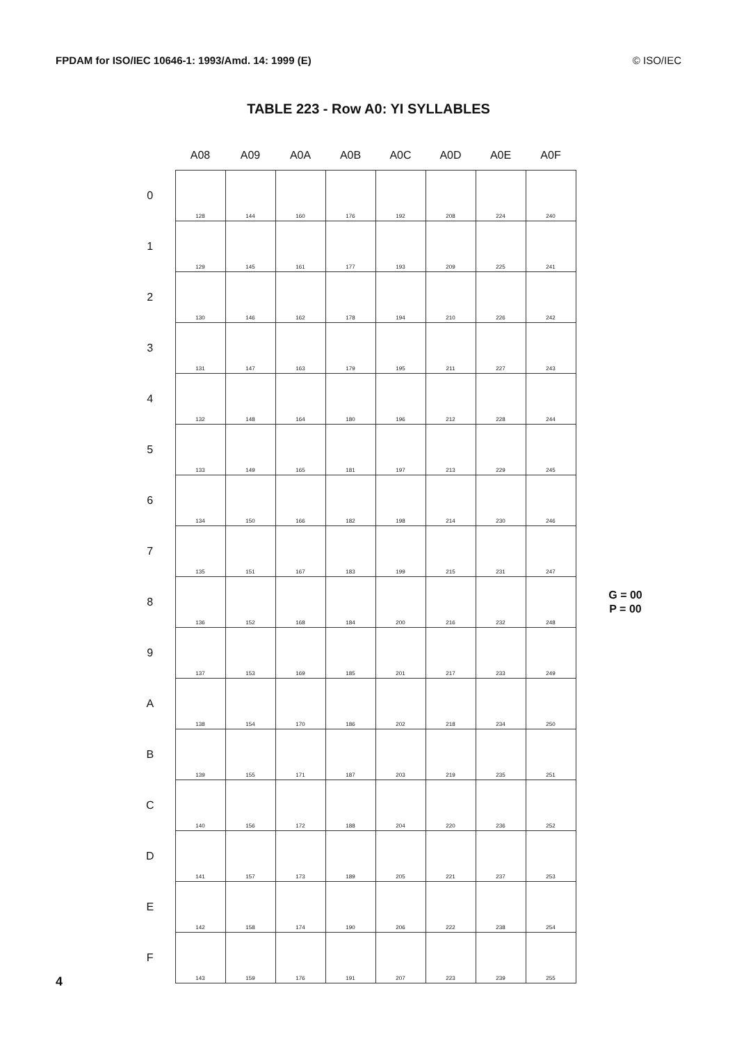FPDAM for ISO/IEC 10646-1: 1993/Amd. 14: 1999 (E) © ISO/IEC
TABLE 223 - Row A0: YI SYLLABLES
| | A08 | A09 | A0A | A0B | A0C | A0D | A0E | A0F | |
| --- | --- | --- | --- | --- | --- | --- | --- | --- | --- |
| 0 | 128 | 144 | 160 | 176 | 192 | 208 | 224 | 240 | |
| 1 | 129 | 145 | 161 | 177 | 193 | 209 | 225 | 241 | |
| 2 | 130 | 146 | 162 | 178 | 194 | 210 | 226 | 242 | |
| 3 | 131 | 147 | 163 | 179 | 195 | 211 | 227 | 243 | |
| 4 | 132 | 148 | 164 | 180 | 196 | 212 | 228 | 244 | |
| 5 | 133 | 149 | 165 | 181 | 197 | 213 | 229 | 245 | |
| 6 | 134 | 150 | 166 | 182 | 198 | 214 | 230 | 246 | |
| 7 | 135 | 151 | 167 | 183 | 199 | 215 | 231 | 247 | |
| 8 | 136 | 152 | 168 | 184 | 200 | 216 | 232 | 248 | G = 00 P = 00 |
| 9 | 137 | 153 | 169 | 185 | 201 | 217 | 233 | 249 | |
| A | 138 | 154 | 170 | 186 | 202 | 218 | 234 | 250 | |
| B | 139 | 155 | 171 | 187 | 203 | 219 | 235 | 251 | |
| C | 140 | 156 | 172 | 188 | 204 | 220 | 236 | 252 | |
| D | 141 | 157 | 173 | 189 | 205 | 221 | 237 | 253 | |
| E | 142 | 158 | 174 | 190 | 206 | 222 | 238 | 254 | |
| F | 143 | 159 | 176 | 191 | 207 | 223 | 239 | 255 | |
4